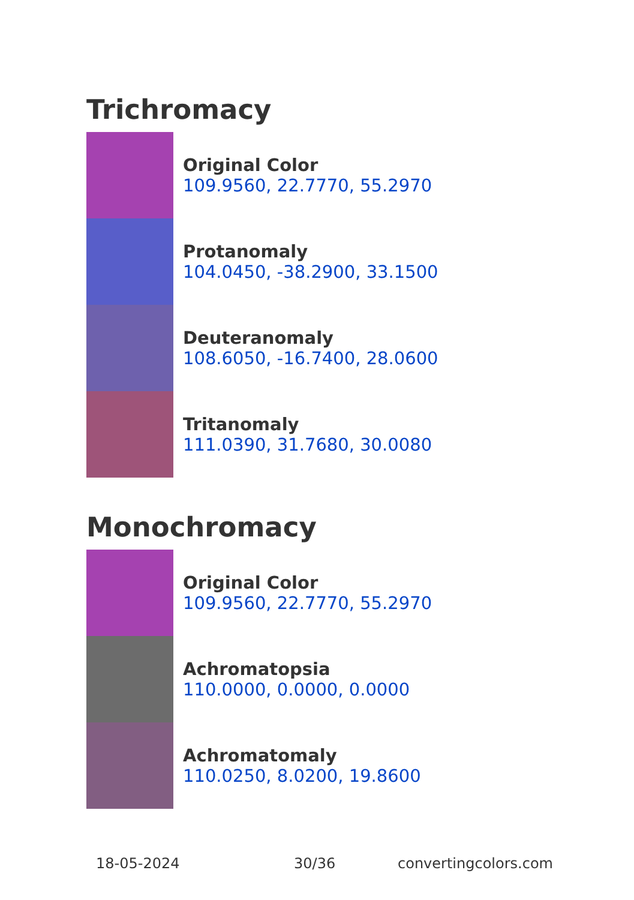Trichromacy
Original Color
109.9560, 22.7770, 55.2970
Protanomaly
104.0450, -38.2900, 33.1500
Deuteranomaly
108.6050, -16.7400, 28.0600
Tritanomaly
111.0390, 31.7680, 30.0080
Monochromacy
Original Color
109.9560, 22.7770, 55.2970
Achromatopsia
110.0000, 0.0000, 0.0000
Achromatomaly
110.0250, 8.0200, 19.8600
18-05-2024 30/36 convertingcolors.com